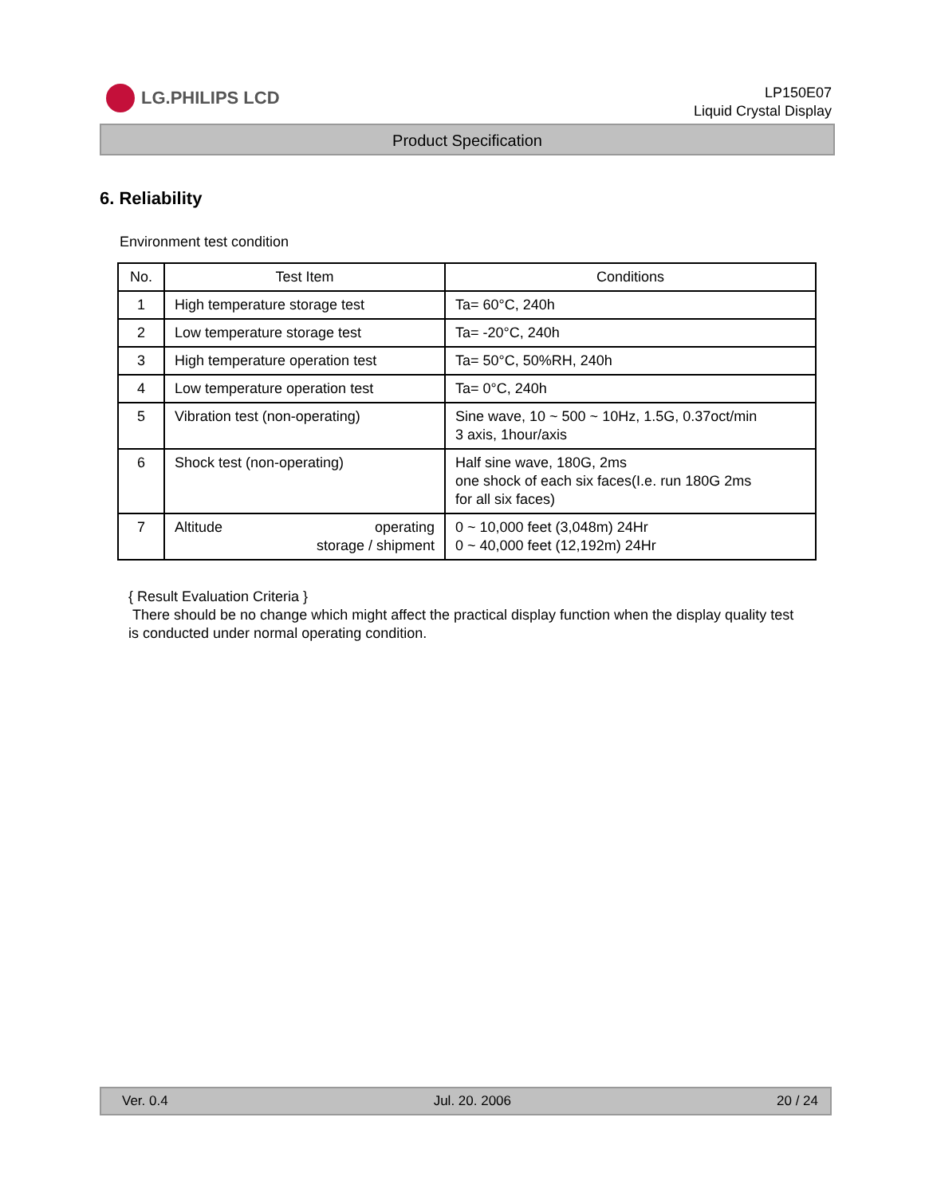LG.PHILIPS LCD
LP150E07
Liquid Crystal Display
Product Specification
6. Reliability
Environment test condition
| No. | Test Item | Conditions |
| --- | --- | --- |
| 1 | High temperature storage test | Ta= 60°C, 240h |
| 2 | Low temperature storage test | Ta= -20°C, 240h |
| 3 | High temperature operation test | Ta= 50°C, 50%RH, 240h |
| 4 | Low temperature operation test | Ta= 0°C, 240h |
| 5 | Vibration test (non-operating) | Sine wave, 10 ~ 500 ~ 10Hz, 1.5G, 0.37oct/min 3 axis, 1hour/axis |
| 6 | Shock test (non-operating) | Half sine wave, 180G, 2ms one shock of each six faces(I.e. run 180G 2ms for all six faces) |
| 7 | Altitude operating storage / shipment | 0 ~ 10,000 feet (3,048m) 24Hr 0 ~ 40,000 feet (12,192m) 24Hr |
{ Result Evaluation Criteria }
There should be no change which might affect the practical display function when the display quality test is conducted under normal operating condition.
Ver. 0.4 Jul. 20. 2006 20 / 24